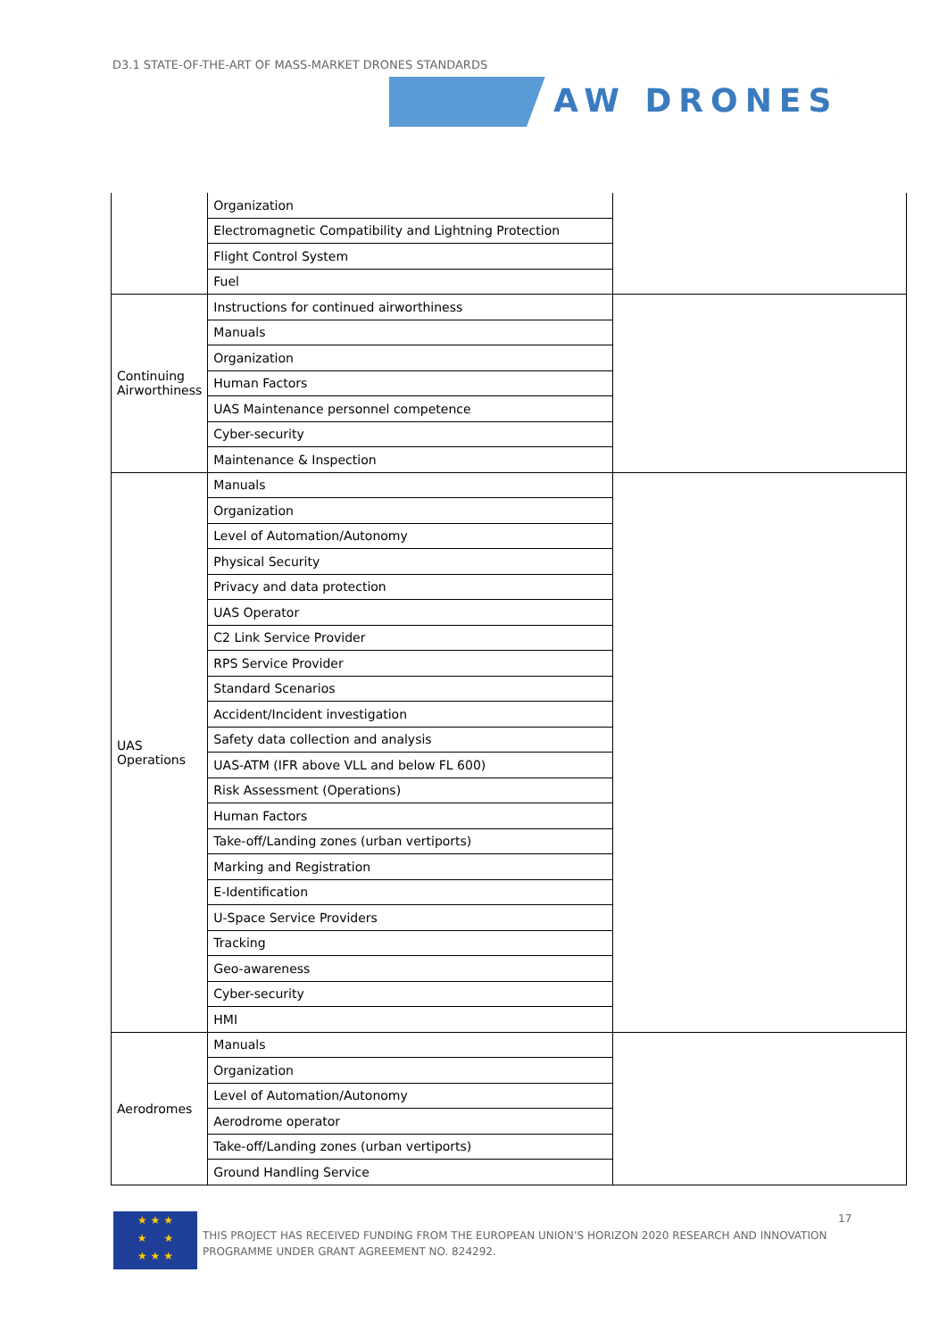D3.1 STATE-OF-THE-ART OF MASS-MARKET DRONES STANDARDS
AW DRONES
| | Organization | |
| | Electromagnetic Compatibility and Lightning Protection | |
| | Flight Control System | |
| | Fuel | |
| Continuing Airworthiness | Instructions for continued airworthiness | |
| | Manuals | |
| | Organization | |
| | Human Factors | |
| | UAS Maintenance personnel competence | |
| | Cyber-security | |
| | Maintenance & Inspection | |
| UAS Operations | Manuals | |
| | Organization | |
| | Level of Automation/Autonomy | |
| | Physical Security | |
| | Privacy and data protection | |
| | UAS Operator | |
| | C2 Link Service Provider | |
| | RPS Service Provider | |
| | Standard Scenarios | |
| | Accident/Incident investigation | |
| | Safety data collection and analysis | |
| | UAS-ATM (IFR above VLL and below FL 600) | |
| | Risk Assessment (Operations) | |
| | Human Factors | |
| | Take-off/Landing zones (urban vertiports) | |
| | Marking and Registration | |
| | E-Identification | |
| | U-Space Service Providers | |
| | Tracking | |
| | Geo-awareness | |
| | Cyber-security | |
| | HMI | |
| Aerodromes | Manuals | |
| | Organization | |
| | Level of Automation/Autonomy | |
| | Aerodrome operator | |
| | Take-off/Landing zones (urban vertiports) | |
| | Ground Handling Service | |
★ ★ ★
★ ★
★ ★ ★
THIS PROJECT HAS RECEIVED FUNDING FROM THE EUROPEAN UNION’S HORIZON 2020 RESEARCH AND INNOVATION PROGRAMME UNDER GRANT AGREEMENT NO. 824292.
17